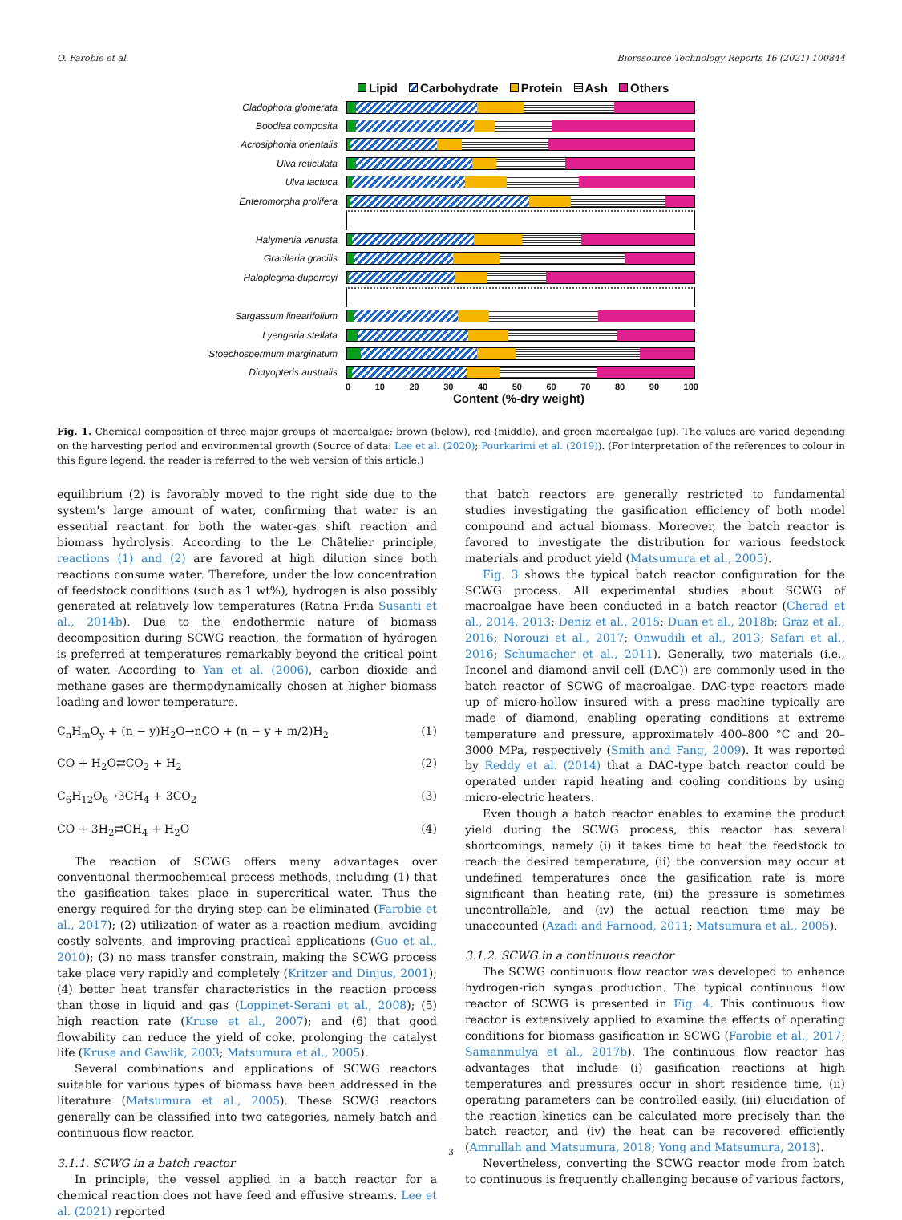O. Farobie et al. Bioresource Technology Reports 16 (2021) 100844
Lipid Carbohydrate Protein Ash Others
Cladophora glomerata
Boodlea composita
Acrosiphonia orientalis
Ulva reticulata
Ulva lactuca
Enteromorpha prolifera
Halymenia venusta
Gracilaria gracilis
Haloplegma duperreyi
Sargassum linearifolium
Lyengaria stellata
Stoechospermum marginatum
Dictyopteris australis
0 10 20 30 40 50 60 70 80 90 100
Content (%-dry weight)
Fig. 1. Chemical composition of three major groups of macroalgae: brown (below), red (middle), and green macroalgae (up). The values are varied depending on the harvesting period and environmental growth (Source of data: Lee et al. (2020); Pourkarimi et al. (2019)). (For interpretation of the references to colour in this figure legend, the reader is referred to the web version of this article.)
equilibrium (2) is favorably moved to the right side due to the system's large amount of water, confirming that water is an essential reactant for both the water-gas shift reaction and biomass hydrolysis. According to the Le Châtelier principle, reactions (1) and (2) are favored at high dilution since both reactions consume water. Therefore, under the low concentration of feedstock conditions (such as 1 wt%), hydrogen is also possibly generated at relatively low temperatures (Ratna Frida Susanti et al., 2014b). Due to the endothermic nature of biomass decomposition during SCWG reaction, the formation of hydrogen is preferred at temperatures remarkably beyond the critical point of water. According to Yan et al. (2006), carbon dioxide and methane gases are thermodynamically chosen at higher biomass loading and lower temperature.
C<sub>n</sub>H<sub>m</sub>O<sub>y</sub> + (n − y)H<sub>2</sub>O→nCO + (n − y + m/2)H<sub>2</sub> (1)
CO + H<sub>2</sub>O⇄CO<sub>2</sub> + H<sub>2</sub> (2)
C<sub>6</sub>H<sub>12</sub>O<sub>6</sub>→3CH<sub>4</sub> + 3CO<sub>2</sub> (3)
CO + 3H<sub>2</sub>⇄CH<sub>4</sub> + H<sub>2</sub>O (4)
The reaction of SCWG offers many advantages over conventional thermochemical process methods, including (1) that the gasification takes place in supercritical water. Thus the energy required for the drying step can be eliminated (Farobie et al., 2017); (2) utilization of water as a reaction medium, avoiding costly solvents, and improving practical applications (Guo et al., 2010); (3) no mass transfer constrain, making the SCWG process take place very rapidly and completely (Kritzer and Dinjus, 2001); (4) better heat transfer characteristics in the reaction process than those in liquid and gas (Loppinet-Serani et al., 2008); (5) high reaction rate (Kruse et al., 2007); and (6) that good flowability can reduce the yield of coke, prolonging the catalyst life (Kruse and Gawlik, 2003; Matsumura et al., 2005).
Several combinations and applications of SCWG reactors suitable for various types of biomass have been addressed in the literature (Matsumura et al., 2005). These SCWG reactors generally can be classified into two categories, namely batch and continuous flow reactor.
3.1.1. SCWG in a batch reactor
In principle, the vessel applied in a batch reactor for a chemical reaction does not have feed and effusive streams. Lee et al. (2021) reported
that batch reactors are generally restricted to fundamental studies investigating the gasification efficiency of both model compound and actual biomass. Moreover, the batch reactor is favored to investigate the distribution for various feedstock materials and product yield (Matsumura et al., 2005).
Fig. 3 shows the typical batch reactor configuration for the SCWG process. All experimental studies about SCWG of macroalgae have been conducted in a batch reactor (Cherad et al., 2014, 2013; Deniz et al., 2015; Duan et al., 2018b; Graz et al., 2016; Norouzi et al., 2017; Onwudili et al., 2013; Safari et al., 2016; Schumacher et al., 2011). Generally, two materials (i.e., Inconel and diamond anvil cell (DAC)) are commonly used in the batch reactor of SCWG of macroalgae. DAC-type reactors made up of micro-hollow insured with a press machine typically are made of diamond, enabling operating conditions at extreme temperature and pressure, approximately 400–800 °C and 20–3000 MPa, respectively (Smith and Fang, 2009). It was reported by Reddy et al. (2014) that a DAC-type batch reactor could be operated under rapid heating and cooling conditions by using micro-electric heaters.
Even though a batch reactor enables to examine the product yield during the SCWG process, this reactor has several shortcomings, namely (i) it takes time to heat the feedstock to reach the desired temperature, (ii) the conversion may occur at undefined temperatures once the gasification rate is more significant than heating rate, (iii) the pressure is sometimes uncontrollable, and (iv) the actual reaction time may be unaccounted (Azadi and Farnood, 2011; Matsumura et al., 2005).
3.1.2. SCWG in a continuous reactor
The SCWG continuous flow reactor was developed to enhance hydrogen-rich syngas production. The typical continuous flow reactor of SCWG is presented in Fig. 4. This continuous flow reactor is extensively applied to examine the effects of operating conditions for biomass gasification in SCWG (Farobie et al., 2017; Samanmulya et al., 2017b). The continuous flow reactor has advantages that include (i) gasification reactions at high temperatures and pressures occur in short residence time, (ii) operating parameters can be controlled easily, (iii) elucidation of the reaction kinetics can be calculated more precisely than the batch reactor, and (iv) the heat can be recovered efficiently (Amrullah and Matsumura, 2018; Yong and Matsumura, 2013).
Nevertheless, converting the SCWG reactor mode from batch to continuous is frequently challenging because of various factors,
3